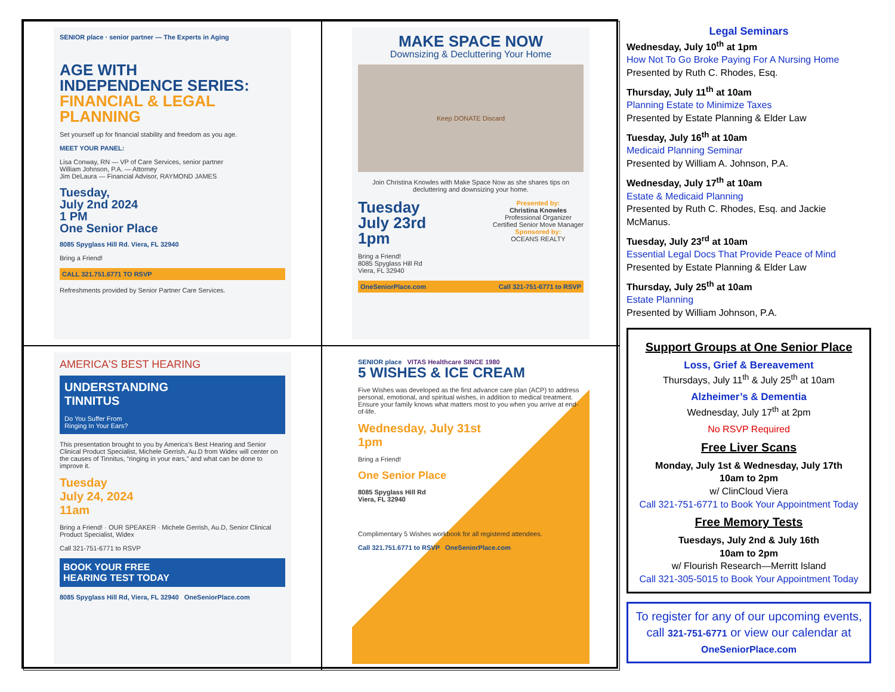SENIOR place · senior partner — The Experts in Aging
AGE WITH
INDEPENDENCE SERIES:
FINANCIAL & LEGAL PLANNING
Set yourself up for financial stability and freedom as you age.
MEET YOUR PANEL:
Lisa Conway, RN — VP of Care Services, senior partner
William Johnson, P.A. — Attorney
Jim DeLaura — Financial Advisor, RAYMOND JAMES
Tuesday,
July 2nd 2024
1 PM
One Senior Place
8085 Spyglass Hill Rd. Viera, FL 32940
Bring a Friend!
CALL 321.751.6771 TO RSVP
Refreshments provided by Senior Partner Care Services.
MAKE SPACE NOW
Downsizing & Decluttering Your Home
Keep DONATE Discard
Join Christina Knowles with Make Space Now as she shares tips on decluttering and downsizing your home.
Tuesday
July 23rd
1pm
Presented by:
Christina Knowles
Professional Organizer
Certified Senior Move Manager
Sponsored by:
OCEANS REALTY
Bring a Friend!
8085 Spyglass Hill Rd
Viera, FL 32940
OneSeniorPlace.com Call 321-751-6771 to RSVP
AMERICA'S BEST HEARING
UNDERSTANDING
TINNITUS
Do You Suffer From
Ringing In Your Ears?
This presentation brought to you by America's Best Hearing and Senior Clinical Product Specialist, Michele Gerrish, Au.D from Widex will center on the causes of Tinnitus, “ringing in your ears,” and what can be done to improve it.
Tuesday
July 24, 2024
11am
Bring a Friend! · OUR SPEAKER · Michele Gerrish, Au.D, Senior Clinical Product Specialist, Widex
Call 321-751-6771 to RSVP
BOOK YOUR FREE
HEARING TEST TODAY
8085 Spyglass Hill Rd, Viera, FL 32940 OneSeniorPlace.com
SENIOR place VITAS Healthcare SINCE 1980
5 WISHES & ICE CREAM
Five Wishes was developed as the first advance care plan (ACP) to address personal, emotional, and spiritual wishes, in addition to medical treatment. Ensure your family knows what matters most to you when you arrive at end-of-life.
Wednesday, July 31st
1pm
Bring a Friend!
One Senior Place
8085 Spyglass Hill Rd
Viera, FL 32940
Complimentary 5 Wishes workbook for all registered attendees.
Call 321.751.6771 to RSVP OneSeniorPlace.com
Legal Seminars
Wednesday, July 10<sup>th</sup> at 1pm
How Not To Go Broke Paying For A Nursing Home
Presented by Ruth C. Rhodes, Esq.
Thursday, July 11<sup>th</sup> at 10am
Planning Estate to Minimize Taxes
Presented by Estate Planning & Elder Law
Tuesday, July 16<sup>th</sup> at 10am
Medicaid Planning Seminar
Presented by William A. Johnson, P.A.
Wednesday, July 17<sup>th</sup> at 10am
Estate & Medicaid Planning
Presented by Ruth C. Rhodes, Esq. and Jackie McManus.
Tuesday, July 23<sup>rd</sup> at 10am
Essential Legal Docs That Provide Peace of Mind
Presented by Estate Planning & Elder Law
Thursday, July 25<sup>th</sup> at 10am
Estate Planning
Presented by William Johnson, P.A.
Support Groups at One Senior Place
Loss, Grief & Bereavement
Thursdays, July 11<sup>th</sup> & July 25<sup>th</sup> at 10am
Alzheimer’s & Dementia
Wednesday, July 17<sup>th</sup> at 2pm
No RSVP Required
Free Liver Scans
Monday, July 1st & Wednesday, July 17th
10am to 2pm
w/ ClinCloud Viera
Call 321-751-6771 to Book Your Appointment Today
Free Memory Tests
Tuesdays, July 2nd & July 16th
10am to 2pm
w/ Flourish Research—Merritt Island
Call 321-305-5015 to Book Your Appointment Today
To register for any of our upcoming events, call 321-751-6771 or view our calendar at OneSeniorPlace.com